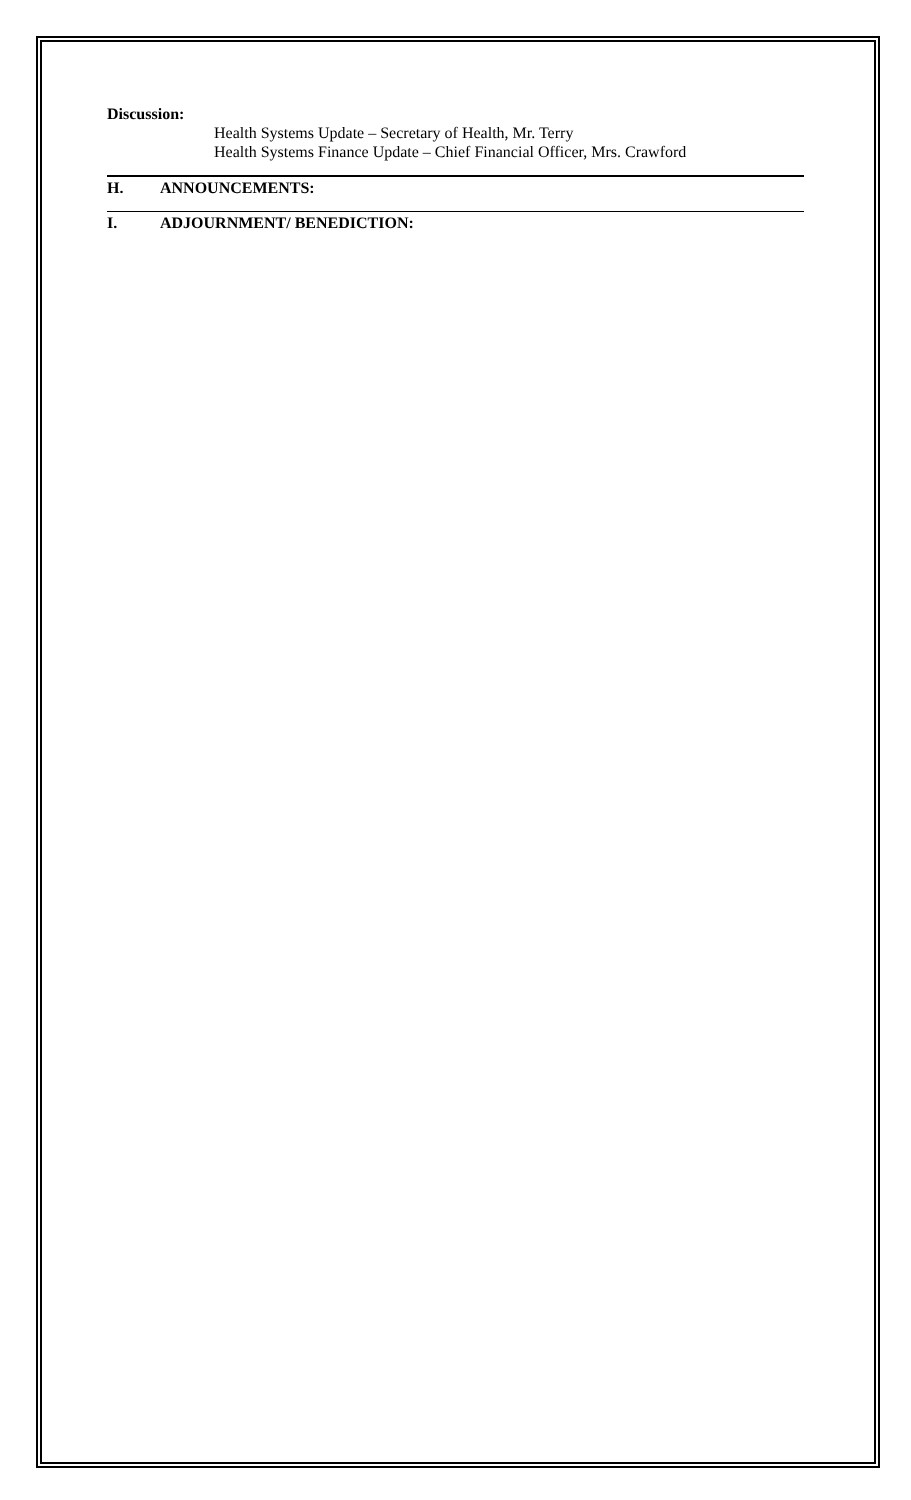Discussion:
Health Systems Update – Secretary of Health, Mr. Terry
Health Systems Finance Update – Chief Financial Officer, Mrs. Crawford
H. ANNOUNCEMENTS:
I. ADJOURNMENT/ BENEDICTION: